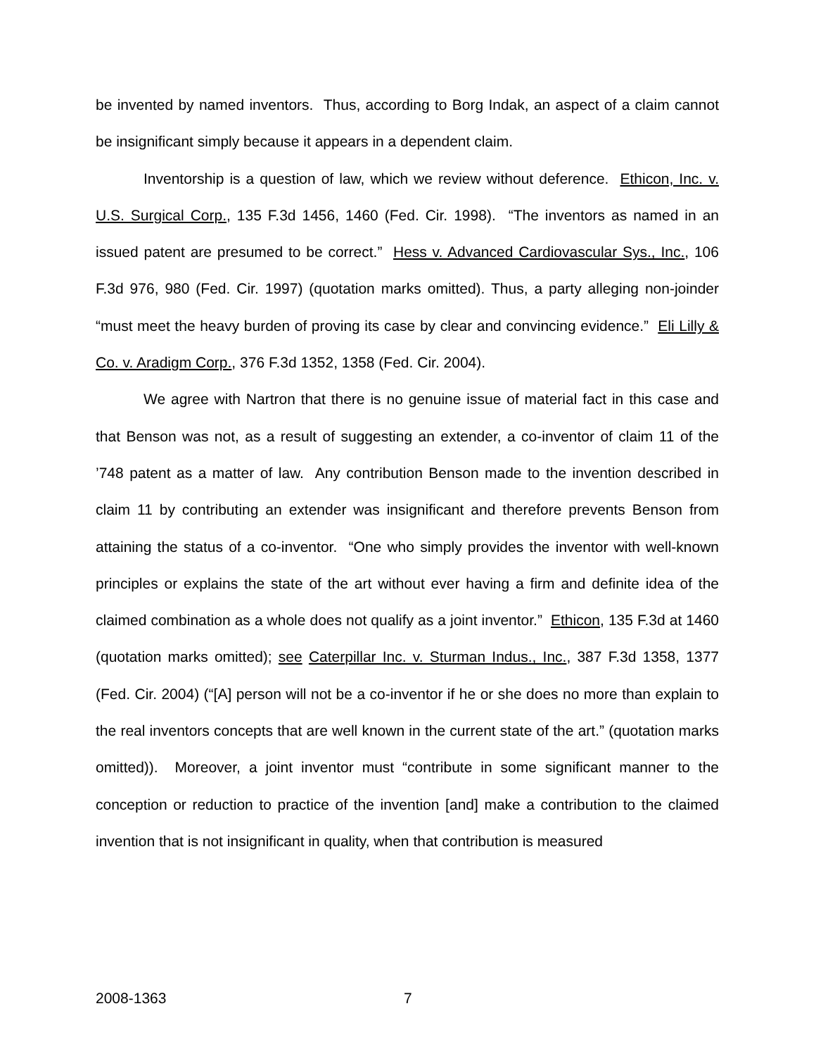be invented by named inventors. Thus, according to Borg Indak, an aspect of a claim cannot be insignificant simply because it appears in a dependent claim.
Inventorship is a question of law, which we review without deference. Ethicon, Inc. v. U.S. Surgical Corp., 135 F.3d 1456, 1460 (Fed. Cir. 1998). “The inventors as named in an issued patent are presumed to be correct.” Hess v. Advanced Cardiovascular Sys., Inc., 106 F.3d 976, 980 (Fed. Cir. 1997) (quotation marks omitted). Thus, a party alleging non-joinder “must meet the heavy burden of proving its case by clear and convincing evidence.” Eli Lilly & Co. v. Aradigm Corp., 376 F.3d 1352, 1358 (Fed. Cir. 2004).
We agree with Nartron that there is no genuine issue of material fact in this case and that Benson was not, as a result of suggesting an extender, a co-inventor of claim 11 of the ’748 patent as a matter of law. Any contribution Benson made to the invention described in claim 11 by contributing an extender was insignificant and therefore prevents Benson from attaining the status of a co-inventor. “One who simply provides the inventor with well-known principles or explains the state of the art without ever having a firm and definite idea of the claimed combination as a whole does not qualify as a joint inventor.” Ethicon, 135 F.3d at 1460 (quotation marks omitted); see Caterpillar Inc. v. Sturman Indus., Inc., 387 F.3d 1358, 1377 (Fed. Cir. 2004) (“[A] person will not be a co-inventor if he or she does no more than explain to the real inventors concepts that are well known in the current state of the art.” (quotation marks omitted)). Moreover, a joint inventor must “contribute in some significant manner to the conception or reduction to practice of the invention [and] make a contribution to the claimed invention that is not insignificant in quality, when that contribution is measured
2008-1363 7